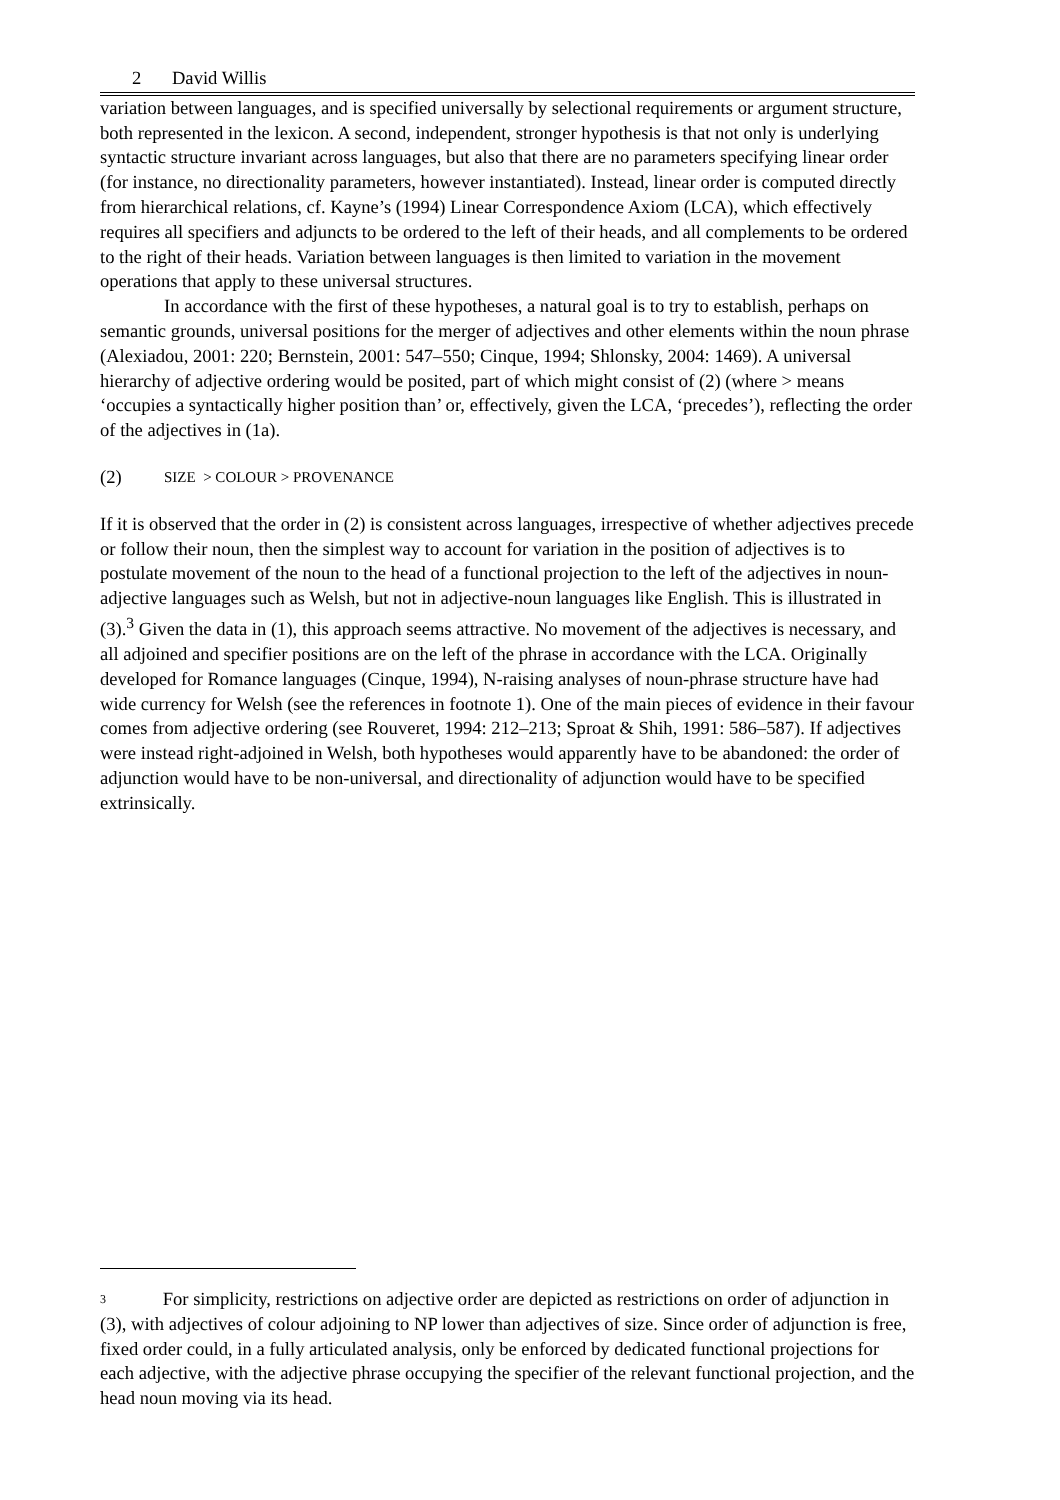2 David Willis
variation between languages, and is specified universally by selectional requirements or argument structure, both represented in the lexicon. A second, independent, stronger hypothesis is that not only is underlying syntactic structure invariant across languages, but also that there are no parameters specifying linear order (for instance, no directionality parameters, however instantiated). Instead, linear order is computed directly from hierarchical relations, cf. Kayne’s (1994) Linear Correspondence Axiom (LCA), which effectively requires all specifiers and adjuncts to be ordered to the left of their heads, and all complements to be ordered to the right of their heads. Variation between languages is then limited to variation in the movement operations that apply to these universal structures.
In accordance with the first of these hypotheses, a natural goal is to try to establish, perhaps on semantic grounds, universal positions for the merger of adjectives and other elements within the noun phrase (Alexiadou, 2001: 220; Bernstein, 2001: 547–550; Cinque, 1994; Shlonsky, 2004: 1469). A universal hierarchy of adjective ordering would be posited, part of which might consist of (2) (where > means ‘occupies a syntactically higher position than’ or, effectively, given the LCA, ‘precedes’), reflecting the order of the adjectives in (1a).
(2) SIZE > COLOUR > PROVENANCE
If it is observed that the order in (2) is consistent across languages, irrespective of whether adjectives precede or follow their noun, then the simplest way to account for variation in the position of adjectives is to postulate movement of the noun to the head of a functional projection to the left of the adjectives in noun-adjective languages such as Welsh, but not in adjective-noun languages like English. This is illustrated in (3).<sup>3</sup> Given the data in (1), this approach seems attractive. No movement of the adjectives is necessary, and all adjoined and specifier positions are on the left of the phrase in accordance with the LCA. Originally developed for Romance languages (Cinque, 1994), N-raising analyses of noun-phrase structure have had wide currency for Welsh (see the references in footnote 1). One of the main pieces of evidence in their favour comes from adjective ordering (see Rouveret, 1994: 212–213; Sproat & Shih, 1991: 586–587). If adjectives were instead right-adjoined in Welsh, both hypotheses would apparently have to be abandoned: the order of adjunction would have to be non-universal, and directionality of adjunction would have to be specified extrinsically.
3 For simplicity, restrictions on adjective order are depicted as restrictions on order of adjunction in (3), with adjectives of colour adjoining to NP lower than adjectives of size. Since order of adjunction is free, fixed order could, in a fully articulated analysis, only be enforced by dedicated functional projections for each adjective, with the adjective phrase occupying the specifier of the relevant functional projection, and the head noun moving via its head.